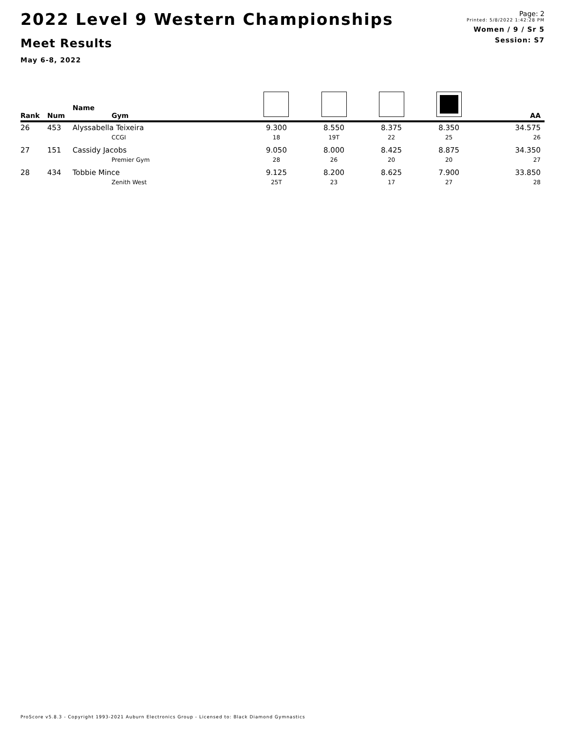2022 Level 9 Western Championships
Meet Results
May 6-8, 2022
Page: 2
Printed: 5/8/2022 1:42:28 PM
Women / 9 / Sr 5
Session: S7
| Rank | Num | Name Gym | | | | | AA |
| --- | --- | --- | --- | --- | --- | --- | --- |
| 26 | 453 | Alyssabella Teixeira | 9.300 | 8.550 | 8.375 | 8.350 | 34.575 |
| | | CCGI | 18 | 19T | 22 | 25 | 26 |
| 27 | 151 | Cassidy Jacobs | 9.050 | 8.000 | 8.425 | 8.875 | 34.350 |
| | | Premier Gym | 28 | 26 | 20 | 20 | 27 |
| 28 | 434 | Tobbie Mince | 9.125 | 8.200 | 8.625 | 7.900 | 33.850 |
| | | Zenith West | 25T | 23 | 17 | 27 | 28 |
ProScore v5.8.3 - Copyright 1993-2021 Auburn Electronics Group - Licensed to: Black Diamond Gymnastics